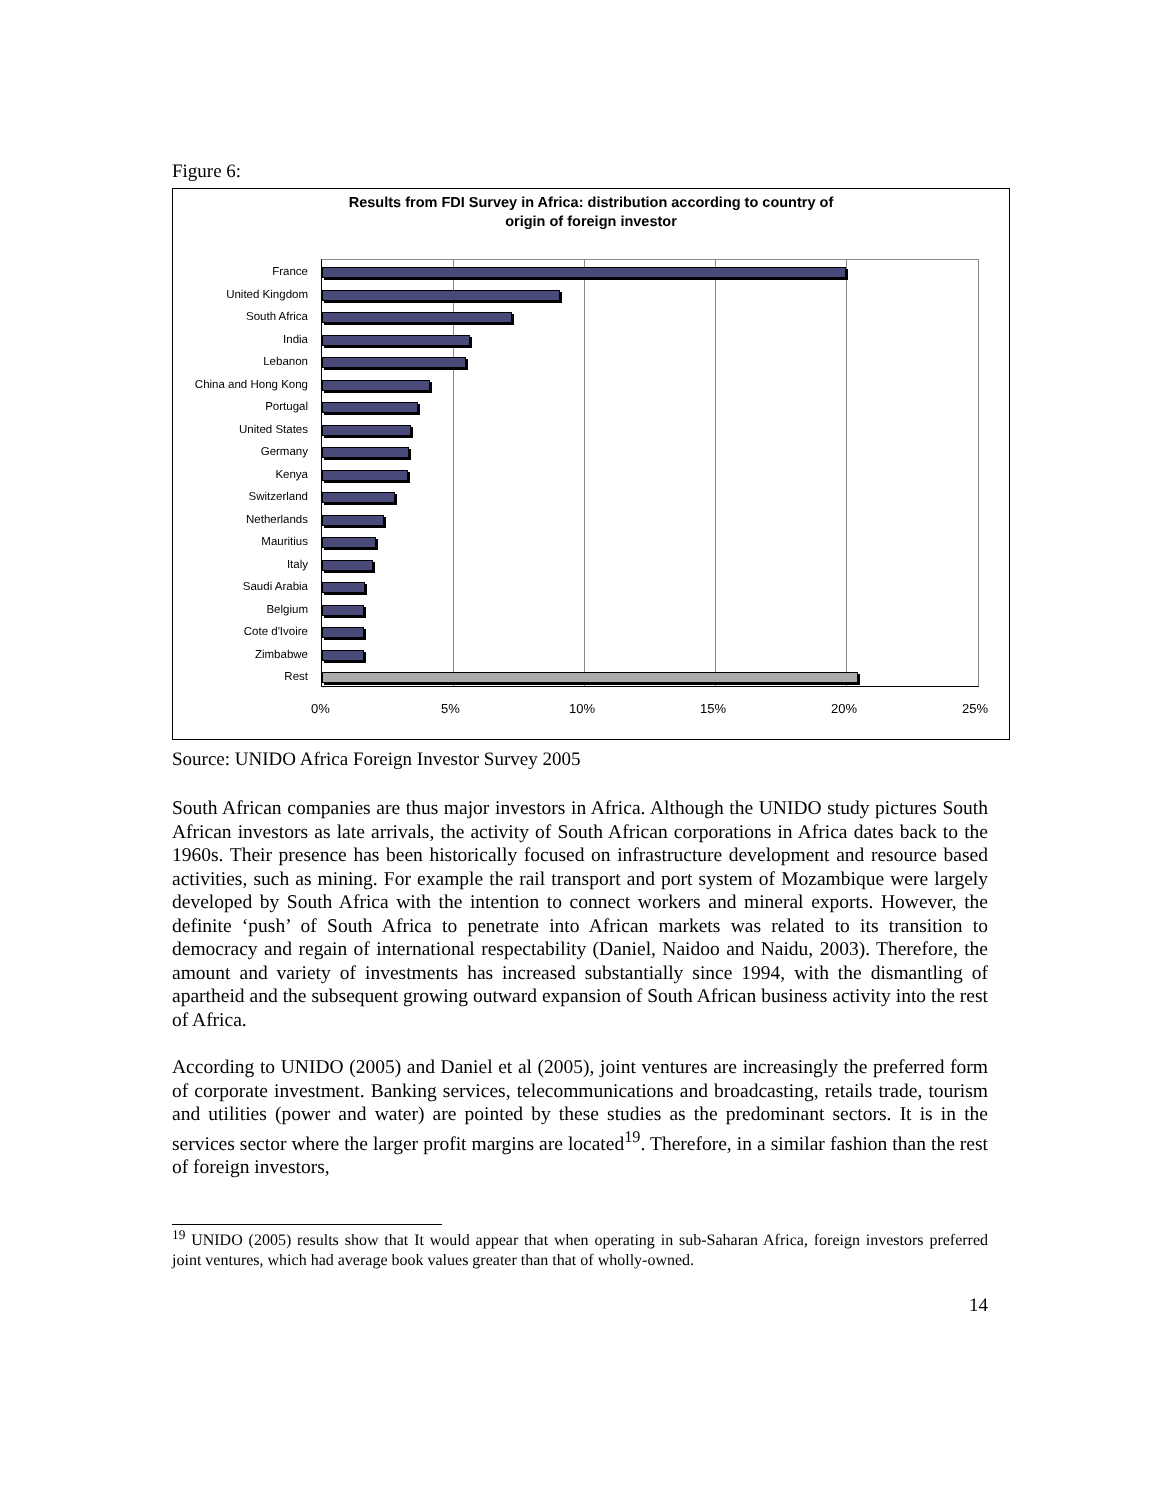Figure 6:
Results from FDI Survey in Africa: distribution according to country of
origin of foreign investor
France
United Kingdom
South Africa
India
Lebanon
China and Hong Kong
Portugal
United States
Germany
Kenya
Switzerland
Netherlands
Mauritius
Italy
Saudi Arabia
Belgium
Cote d'Ivoire
Zimbabwe
Rest
0% 5% 10% 15% 20% 25%
Source: UNIDO Africa Foreign Investor Survey 2005
South African companies are thus major investors in Africa. Although the UNIDO study pictures South African investors as late arrivals, the activity of South African corporations in Africa dates back to the 1960s. Their presence has been historically focused on infrastructure development and resource based activities, such as mining. For example the rail transport and port system of Mozambique were largely developed by South Africa with the intention to connect workers and mineral exports. However, the definite ‘push’ of South Africa to penetrate into African markets was related to its transition to democracy and regain of international respectability (Daniel, Naidoo and Naidu, 2003). Therefore, the amount and variety of investments has increased substantially since 1994, with the dismantling of apartheid and the subsequent growing outward expansion of South African business activity into the rest of Africa.
According to UNIDO (2005) and Daniel et al (2005), joint ventures are increasingly the preferred form of corporate investment. Banking services, telecommunications and broadcasting, retails trade, tourism and utilities (power and water) are pointed by these studies as the predominant sectors. It is in the services sector where the larger profit margins are located<sup>19</sup>. Therefore, in a similar fashion than the rest of foreign investors,
<sup>19</sup> UNIDO (2005) results show that It would appear that when operating in sub-Saharan Africa, foreign investors preferred joint ventures, which had average book values greater than that of wholly-owned.
14